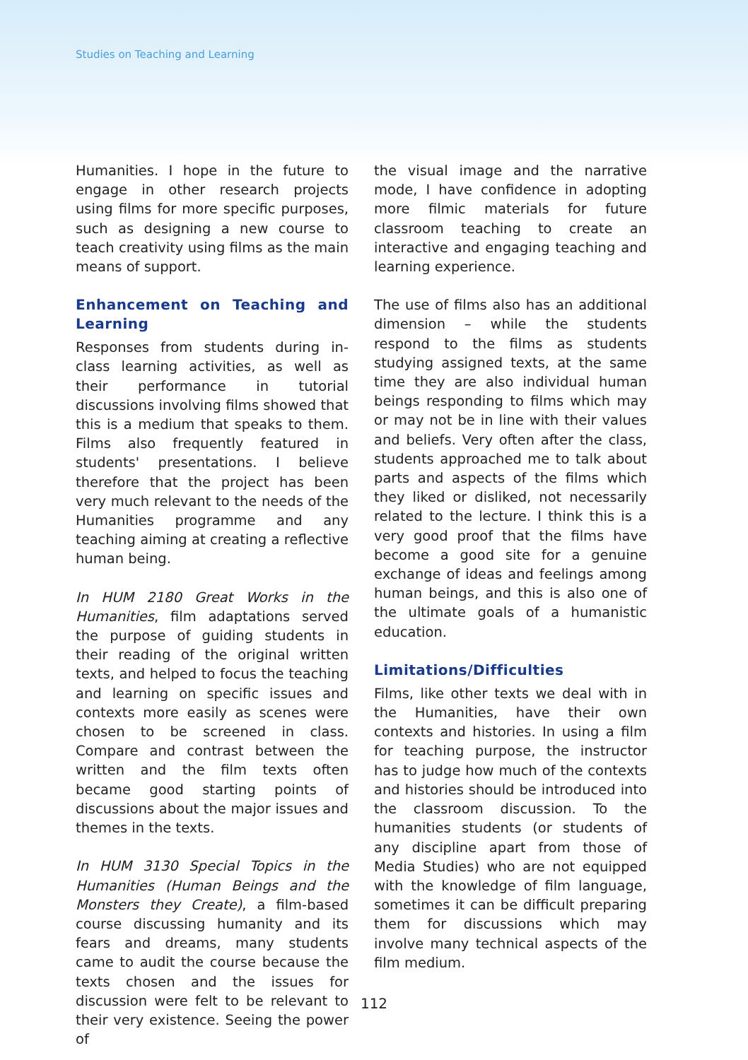Studies on Teaching and Learning
Humanities. I hope in the future to engage in other research projects using films for more specific purposes, such as designing a new course to teach creativity using films as the main means of support.
Enhancement on Teaching and Learning
Responses from students during in-class learning activities, as well as their performance in tutorial discussions involving films showed that this is a medium that speaks to them. Films also frequently featured in students' presentations. I believe therefore that the project has been very much relevant to the needs of the Humanities programme and any teaching aiming at creating a reflective human being.
In HUM 2180 Great Works in the Humanities, film adaptations served the purpose of guiding students in their reading of the original written texts, and helped to focus the teaching and learning on specific issues and contexts more easily as scenes were chosen to be screened in class. Compare and contrast between the written and the film texts often became good starting points of discussions about the major issues and themes in the texts.
In HUM 3130 Special Topics in the Humanities (Human Beings and the Monsters they Create), a film-based course discussing humanity and its fears and dreams, many students came to audit the course because the texts chosen and the issues for discussion were felt to be relevant to their very existence. Seeing the power of
the visual image and the narrative mode, I have confidence in adopting more filmic materials for future classroom teaching to create an interactive and engaging teaching and learning experience.
The use of films also has an additional dimension – while the students respond to the films as students studying assigned texts, at the same time they are also individual human beings responding to films which may or may not be in line with their values and beliefs. Very often after the class, students approached me to talk about parts and aspects of the films which they liked or disliked, not necessarily related to the lecture. I think this is a very good proof that the films have become a good site for a genuine exchange of ideas and feelings among human beings, and this is also one of the ultimate goals of a humanistic education.
Limitations/Difficulties
Films, like other texts we deal with in the Humanities, have their own contexts and histories. In using a film for teaching purpose, the instructor has to judge how much of the contexts and histories should be introduced into the classroom discussion. To the humanities students (or students of any discipline apart from those of Media Studies) who are not equipped with the knowledge of film language, sometimes it can be difficult preparing them for discussions which may involve many technical aspects of the film medium.
112